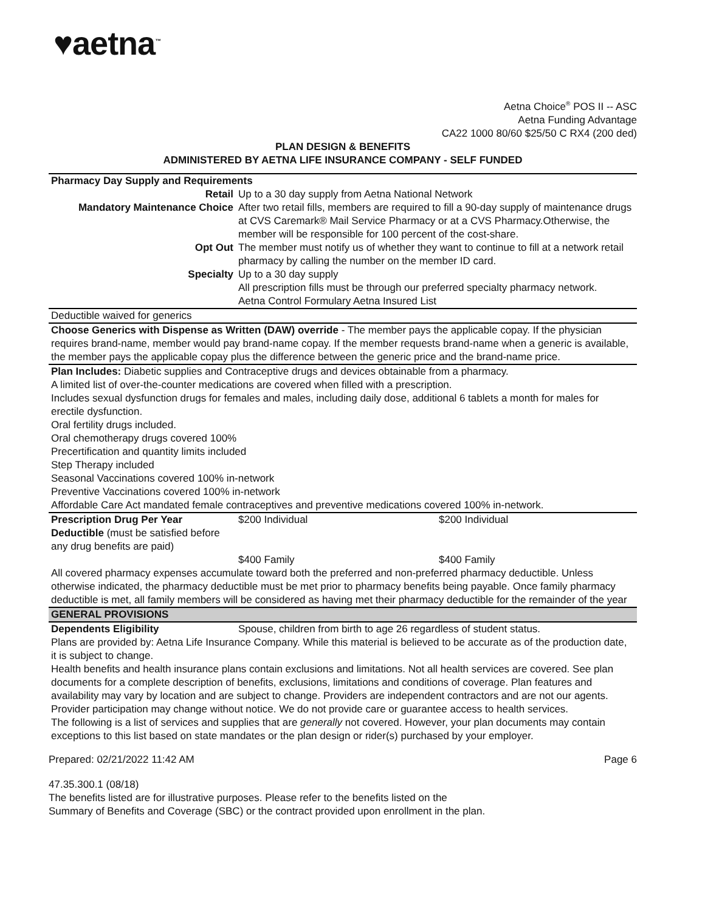♥aetna<sup>™</sup>
Aetna Choice<sup>®</sup> POS II -- ASC
Aetna Funding Advantage
CA22 1000 80/60 $25/50 C RX4 (200 ded)
PLAN DESIGN & BENEFITS
ADMINISTERED BY AETNA LIFE INSURANCE COMPANY - SELF FUNDED
| Pharmacy Day Supply and Requirements | | |
| Retail | Up to a 30 day supply from Aetna National Network | |
| Mandatory Maintenance Choice | After two retail fills, members are required to fill a 90-day supply of maintenance drugs at CVS Caremark® Mail Service Pharmacy or at a CVS Pharmacy.Otherwise, the member will be responsible for 100 percent of the cost-share. | |
| Opt Out | The member must notify us of whether they want to continue to fill at a network retail pharmacy by calling the number on the member ID card. | |
| Specialty | Up to a 30 day supply All prescription fills must be through our preferred specialty pharmacy network. Aetna Control Formulary Aetna Insured List | |
| Deductible waived for generics | | |
| Choose Generics with Dispense as Written (DAW) override - The member pays the applicable copay. If the physician requires brand-name, member would pay brand-name copay. If the member requests brand-name when a generic is available, the member pays the applicable copay plus the difference between the generic price and the brand-name price. | | |
| Plan Includes: Diabetic supplies and Contraceptive drugs and devices obtainable from a pharmacy. A limited list of over-the-counter medications are covered when filled with a prescription. Includes sexual dysfunction drugs for females and males, including daily dose, additional 6 tablets a month for males for erectile dysfunction. Oral fertility drugs included. Oral chemotherapy drugs covered 100% Precertification and quantity limits included Step Therapy included Seasonal Vaccinations covered 100% in-network Preventive Vaccinations covered 100% in-network Affordable Care Act mandated female contraceptives and preventive medications covered 100% in-network. | | |
| Prescription Drug Per Year Deductible (must be satisfied before any drug benefits are paid) | $200 Individual | $200 Individual |
| | $400 Family | $400 Family |
| All covered pharmacy expenses accumulate toward both the preferred and non-preferred pharmacy deductible. Unless otherwise indicated, the pharmacy deductible must be met prior to pharmacy benefits being payable. Once family pharmacy deductible is met, all family members will be considered as having met their pharmacy deductible for the remainder of the year | | |
| GENERAL PROVISIONS | | |
| Dependents Eligibility | Spouse, children from birth to age 26 regardless of student status. | |
| Plans are provided by: Aetna Life Insurance Company. While this material is believed to be accurate as of the production date, it is subject to change. Health benefits and health insurance plans contain exclusions and limitations. Not all health services are covered. See plan documents for a complete description of benefits, exclusions, limitations and conditions of coverage. Plan features and availability may vary by location and are subject to change. Providers are independent contractors and are not our agents. Provider participation may change without notice. We do not provide care or guarantee access to health services. The following is a list of services and supplies that are generally not covered. However, your plan documents may contain exceptions to this list based on state mandates or the plan design or rider(s) purchased by your employer. | | |
Prepared: 02/21/2022 11:42 AM Page 6
47.35.300.1 (08/18)
The benefits listed are for illustrative purposes. Please refer to the benefits listed on the
Summary of Benefits and Coverage (SBC) or the contract provided upon enrollment in the plan.